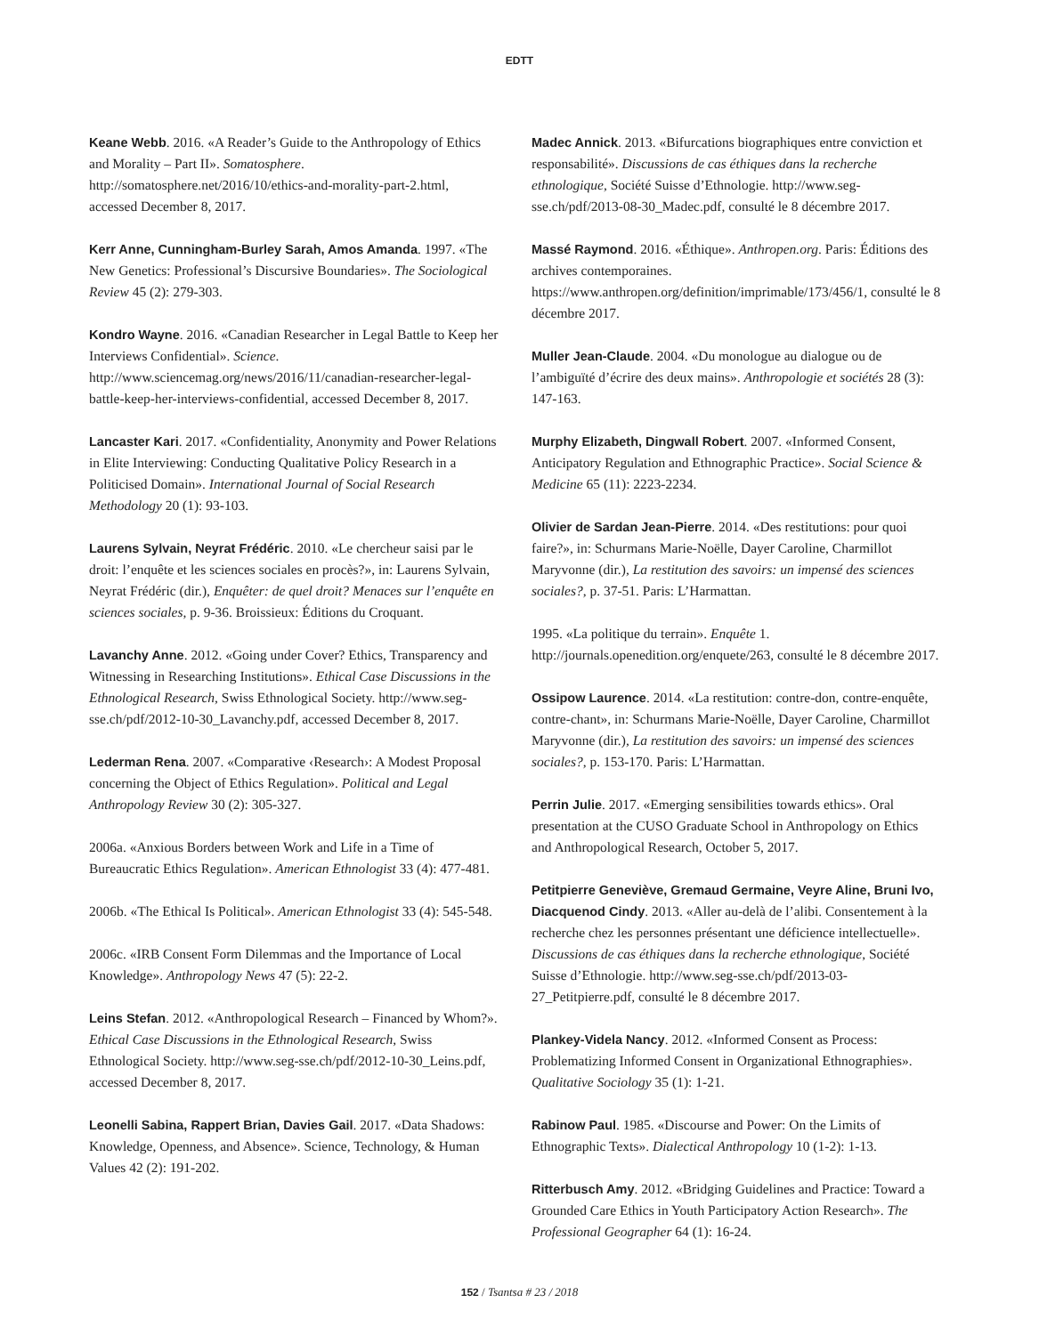EDTT
Keane Webb. 2016. «A Reader’s Guide to the Anthropology of Ethics and Morality – Part II». Somatosphere. http://somatosphere.net/2016/10/ethics-and-morality-part-2.html, accessed December 8, 2017.
Kerr Anne, Cunningham-Burley Sarah, Amos Amanda. 1997. «The New Genetics: Professional’s Discursive Boundaries». The Sociological Review 45 (2): 279-303.
Kondro Wayne. 2016. «Canadian Researcher in Legal Battle to Keep her Interviews Confidential». Science. http://www.sciencemag.org/news/2016/11/canadian-researcher-legal-battle-keep-her-interviews-confidential, accessed December 8, 2017.
Lancaster Kari. 2017. «Confidentiality, Anonymity and Power Relations in Elite Interviewing: Conducting Qualitative Policy Research in a Politicised Domain». International Journal of Social Research Methodology 20 (1): 93-103.
Laurens Sylvain, Neyrat Frédéric. 2010. «Le chercheur saisi par le droit: l’enquête et les sciences sociales en procès?», in: Laurens Sylvain, Neyrat Frédéric (dir.), Enquêter: de quel droit? Menaces sur l’enquête en sciences sociales, p. 9-36. Broissieux: Éditions du Croquant.
Lavanchy Anne. 2012. «Going under Cover? Ethics, Transparency and Witnessing in Researching Institutions». Ethical Case Discussions in the Ethnological Research, Swiss Ethnological Society. http://www.seg-sse.ch/pdf/2012-10-30_Lavanchy.pdf, accessed December 8, 2017.
Lederman Rena. 2007. «Comparative ‹Research›: A Modest Proposal concerning the Object of Ethics Regulation». Political and Legal Anthropology Review 30 (2): 305-327.
2006a. «Anxious Borders between Work and Life in a Time of Bureaucratic Ethics Regulation». American Ethnologist 33 (4): 477-481.
2006b. «The Ethical Is Political». American Ethnologist 33 (4): 545-548.
2006c. «IRB Consent Form Dilemmas and the Importance of Local Knowledge». Anthropology News 47 (5): 22-2.
Leins Stefan. 2012. «Anthropological Research – Financed by Whom?». Ethical Case Discussions in the Ethnological Research, Swiss Ethnological Society. http://www.seg-sse.ch/pdf/2012-10-30_Leins.pdf, accessed December 8, 2017.
Leonelli Sabina, Rappert Brian, Davies Gail. 2017. «Data Shadows: Knowledge, Openness, and Absence». Science, Technology, & Human Values 42 (2): 191-202.
Madec Annick. 2013. «Bifurcations biographiques entre conviction et responsabilité». Discussions de cas éthiques dans la recherche ethnologique, Société Suisse d’Ethnologie. http://www.seg-sse.ch/pdf/2013-08-30_Madec.pdf, consulté le 8 décembre 2017.
Massé Raymond. 2016. «Éthique». Anthropen.org. Paris: Éditions des archives contemporaines. https://www.anthropen.org/definition/imprimable/173/456/1, consulté le 8 décembre 2017.
Muller Jean-Claude. 2004. «Du monologue au dialogue ou de l’ambiguïté d’écrire des deux mains». Anthropologie et sociétés 28 (3): 147-163.
Murphy Elizabeth, Dingwall Robert. 2007. «Informed Consent, Anticipatory Regulation and Ethnographic Practice». Social Science & Medicine 65 (11): 2223-2234.
Olivier de Sardan Jean-Pierre. 2014. «Des restitutions: pour quoi faire?», in: Schurmans Marie-Noëlle, Dayer Caroline, Charmillot Maryvonne (dir.), La restitution des savoirs: un impensé des sciences sociales?, p. 37-51. Paris: L’Harmattan.
1995. «La politique du terrain». Enquête 1. http://journals.openedition.org/enquete/263, consulté le 8 décembre 2017.
Ossipow Laurence. 2014. «La restitution: contre-don, contre-enquête, contre-chant», in: Schurmans Marie-Noëlle, Dayer Caroline, Charmillot Maryvonne (dir.), La restitution des savoirs: un impensé des sciences sociales?, p. 153-170. Paris: L’Harmattan.
Perrin Julie. 2017. «Emerging sensibilities towards ethics». Oral presentation at the CUSO Graduate School in Anthropology on Ethics and Anthropological Research, October 5, 2017.
Petitpierre Geneviève, Gremaud Germaine, Veyre Aline, Bruni Ivo, Diacquenod Cindy. 2013. «Aller au-delà de l’alibi. Consentement à la recherche chez les personnes présentant une déficience intellectuelle». Discussions de cas éthiques dans la recherche ethnologique, Société Suisse d’Ethnologie. http://www.seg-sse.ch/pdf/2013-03-27_Petitpierre.pdf, consulté le 8 décembre 2017.
Plankey-Videla Nancy. 2012. «Informed Consent as Process: Problematizing Informed Consent in Organizational Ethnographies». Qualitative Sociology 35 (1): 1-21.
Rabinow Paul. 1985. «Discourse and Power: On the Limits of Ethnographic Texts». Dialectical Anthropology 10 (1-2): 1-13.
Ritterbusch Amy. 2012. «Bridging Guidelines and Practice: Toward a Grounded Care Ethics in Youth Participatory Action Research». The Professional Geographer 64 (1): 16-24.
152 / Tsantsa # 23 / 2018